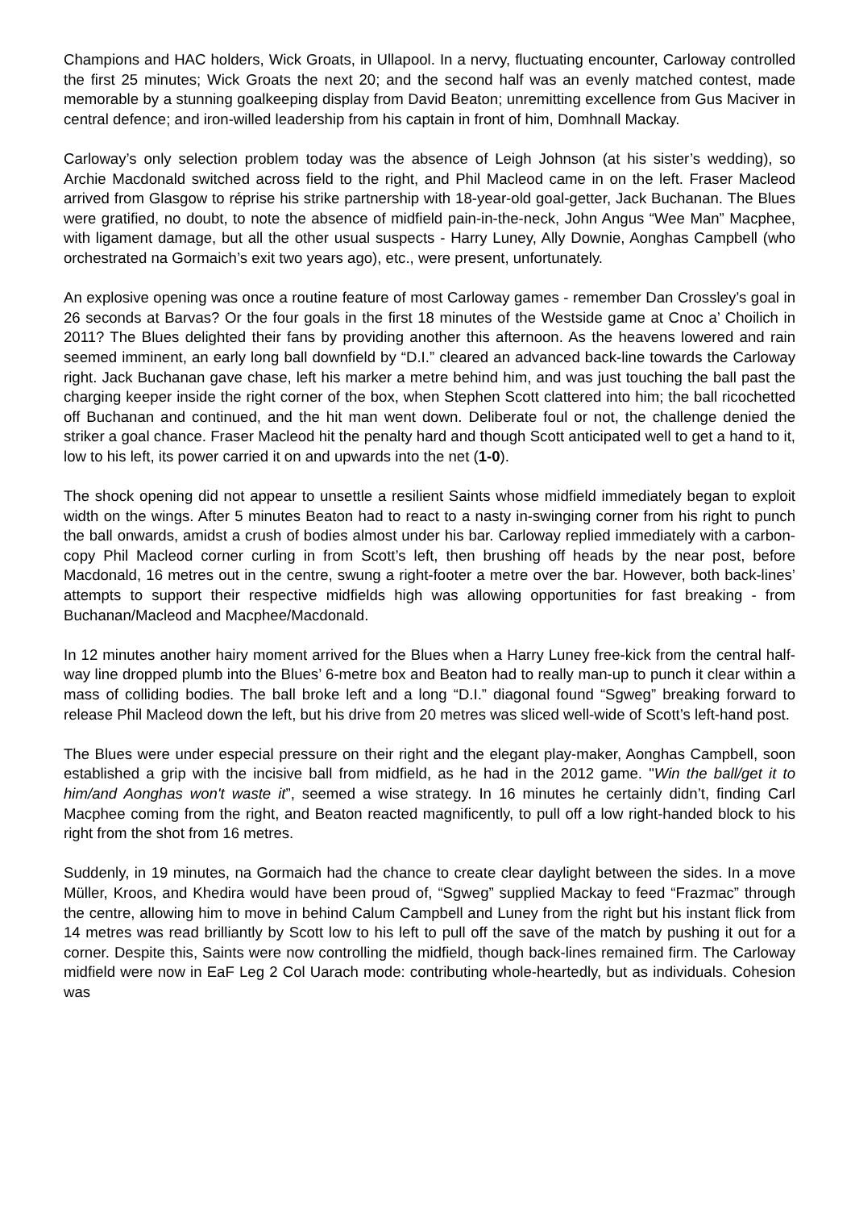Champions and HAC holders, Wick Groats, in Ullapool. In a nervy, fluctuating encounter, Carloway controlled the first 25 minutes; Wick Groats the next 20; and the second half was an evenly matched contest, made memorable by a stunning goalkeeping display from David Beaton; unremitting excellence from Gus Maciver in central defence; and iron-willed leadership from his captain in front of him, Domhnall Mackay.
Carloway’s only selection problem today was the absence of Leigh Johnson (at his sister’s wedding), so Archie Macdonald switched across field to the right, and Phil Macleod came in on the left. Fraser Macleod arrived from Glasgow to réprise his strike partnership with 18-year-old goal-getter, Jack Buchanan. The Blues were gratified, no doubt, to note the absence of midfield pain-in-the-neck, John Angus “Wee Man” Macphee, with ligament damage, but all the other usual suspects - Harry Luney, Ally Downie, Aonghas Campbell (who orchestrated na Gormaich’s exit two years ago), etc., were present, unfortunately.
An explosive opening was once a routine feature of most Carloway games - remember Dan Crossley’s goal in 26 seconds at Barvas? Or the four goals in the first 18 minutes of the Westside game at Cnoc a’ Choilich in 2011? The Blues delighted their fans by providing another this afternoon. As the heavens lowered and rain seemed imminent, an early long ball downfield by “D.I.” cleared an advanced back-line towards the Carloway right. Jack Buchanan gave chase, left his marker a metre behind him, and was just touching the ball past the charging keeper inside the right corner of the box, when Stephen Scott clattered into him; the ball ricochetted off Buchanan and continued, and the hit man went down. Deliberate foul or not, the challenge denied the striker a goal chance. Fraser Macleod hit the penalty hard and though Scott anticipated well to get a hand to it, low to his left, its power carried it on and upwards into the net (1-0).
The shock opening did not appear to unsettle a resilient Saints whose midfield immediately began to exploit width on the wings. After 5 minutes Beaton had to react to a nasty in-swinging corner from his right to punch the ball onwards, amidst a crush of bodies almost under his bar. Carloway replied immediately with a carbon-copy Phil Macleod corner curling in from Scott’s left, then brushing off heads by the near post, before Macdonald, 16 metres out in the centre, swung a right-footer a metre over the bar. However, both back-lines’ attempts to support their respective midfields high was allowing opportunities for fast breaking - from Buchanan/Macleod and Macphee/Macdonald.
In 12 minutes another hairy moment arrived for the Blues when a Harry Luney free-kick from the central half-way line dropped plumb into the Blues’ 6-metre box and Beaton had to really man-up to punch it clear within a mass of colliding bodies. The ball broke left and a long “D.I.” diagonal found “Sgweg” breaking forward to release Phil Macleod down the left, but his drive from 20 metres was sliced well-wide of Scott’s left-hand post.
The Blues were under especial pressure on their right and the elegant play-maker, Aonghas Campbell, soon established a grip with the incisive ball from midfield, as he had in the 2012 game. "Win the ball/get it to him/and Aonghas won't waste it”, seemed a wise strategy. In 16 minutes he certainly didn’t, finding Carl Macphee coming from the right, and Beaton reacted magnificently, to pull off a low right-handed block to his right from the shot from 16 metres.
Suddenly, in 19 minutes, na Gormaich had the chance to create clear daylight between the sides. In a move Müller, Kroos, and Khedira would have been proud of, “Sgweg” supplied Mackay to feed “Frazmac” through the centre, allowing him to move in behind Calum Campbell and Luney from the right but his instant flick from 14 metres was read brilliantly by Scott low to his left to pull off the save of the match by pushing it out for a corner. Despite this, Saints were now controlling the midfield, though back-lines remained firm. The Carloway midfield were now in EaF Leg 2 Col Uarach mode: contributing whole-heartedly, but as individuals. Cohesion was